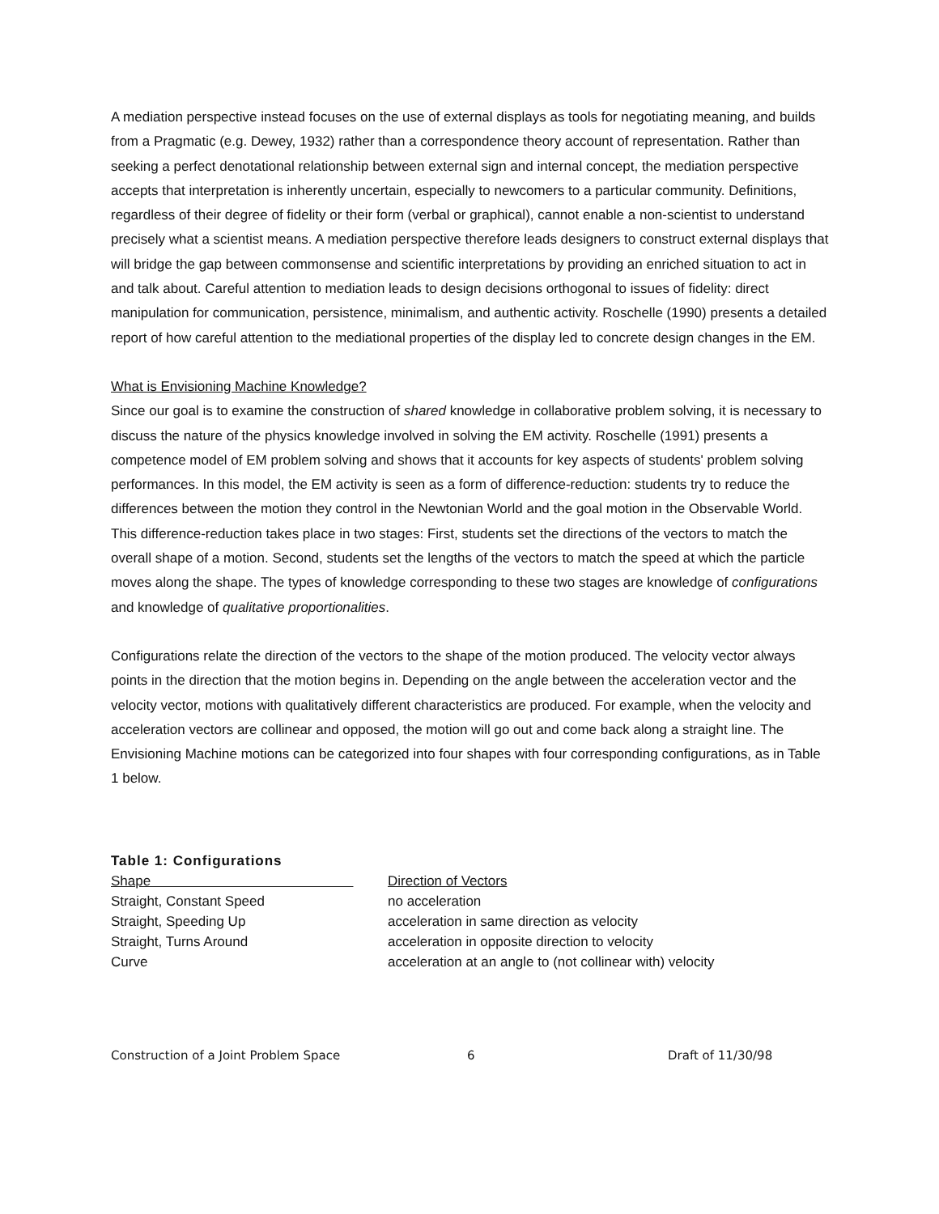A mediation perspective instead focuses on the use of external displays as tools for negotiating meaning, and builds from a Pragmatic (e.g. Dewey, 1932) rather than a correspondence theory account of representation. Rather than seeking a perfect denotational relationship between external sign and internal concept, the mediation perspective accepts that interpretation is inherently uncertain, especially to newcomers to a particular community. Definitions, regardless of their degree of fidelity or their form (verbal or graphical), cannot enable a non-scientist to understand precisely what a scientist means. A mediation perspective therefore leads designers to construct external displays that will bridge the gap between commonsense and scientific interpretations by providing an enriched situation to act in and talk about. Careful attention to mediation leads to design decisions orthogonal to issues of fidelity: direct manipulation for communication, persistence, minimalism, and authentic activity. Roschelle (1990) presents a detailed report of how careful attention to the mediational properties of the display led to concrete design changes in the EM.
What is Envisioning Machine Knowledge?
Since our goal is to examine the construction of shared knowledge in collaborative problem solving, it is necessary to discuss the nature of the physics knowledge involved in solving the EM activity. Roschelle (1991) presents a competence model of EM problem solving and shows that it accounts for key aspects of students' problem solving performances. In this model, the EM activity is seen as a form of difference-reduction: students try to reduce the differences between the motion they control in the Newtonian World and the goal motion in the Observable World. This difference-reduction takes place in two stages: First, students set the directions of the vectors to match the overall shape of a motion. Second, students set the lengths of the vectors to match the speed at which the particle moves along the shape. The types of knowledge corresponding to these two stages are knowledge of configurations and knowledge of qualitative proportionalities.
Configurations relate the direction of the vectors to the shape of the motion produced. The velocity vector always points in the direction that the motion begins in. Depending on the angle between the acceleration vector and the velocity vector, motions with qualitatively different characteristics are produced. For example, when the velocity and acceleration vectors are collinear and opposed, the motion will go out and come back along a straight line. The Envisioning Machine motions can be categorized into four shapes with four corresponding configurations, as in Table 1 below.
Table 1: Configurations
| Shape | Direction of Vectors |
| --- | --- |
| Straight, Constant Speed | no acceleration |
| Straight, Speeding Up | acceleration in same direction as velocity |
| Straight, Turns Around | acceleration in opposite direction to velocity |
| Curve | acceleration at an angle to (not collinear with) velocity |
Construction of a Joint Problem Space 6 Draft of 11/30/98